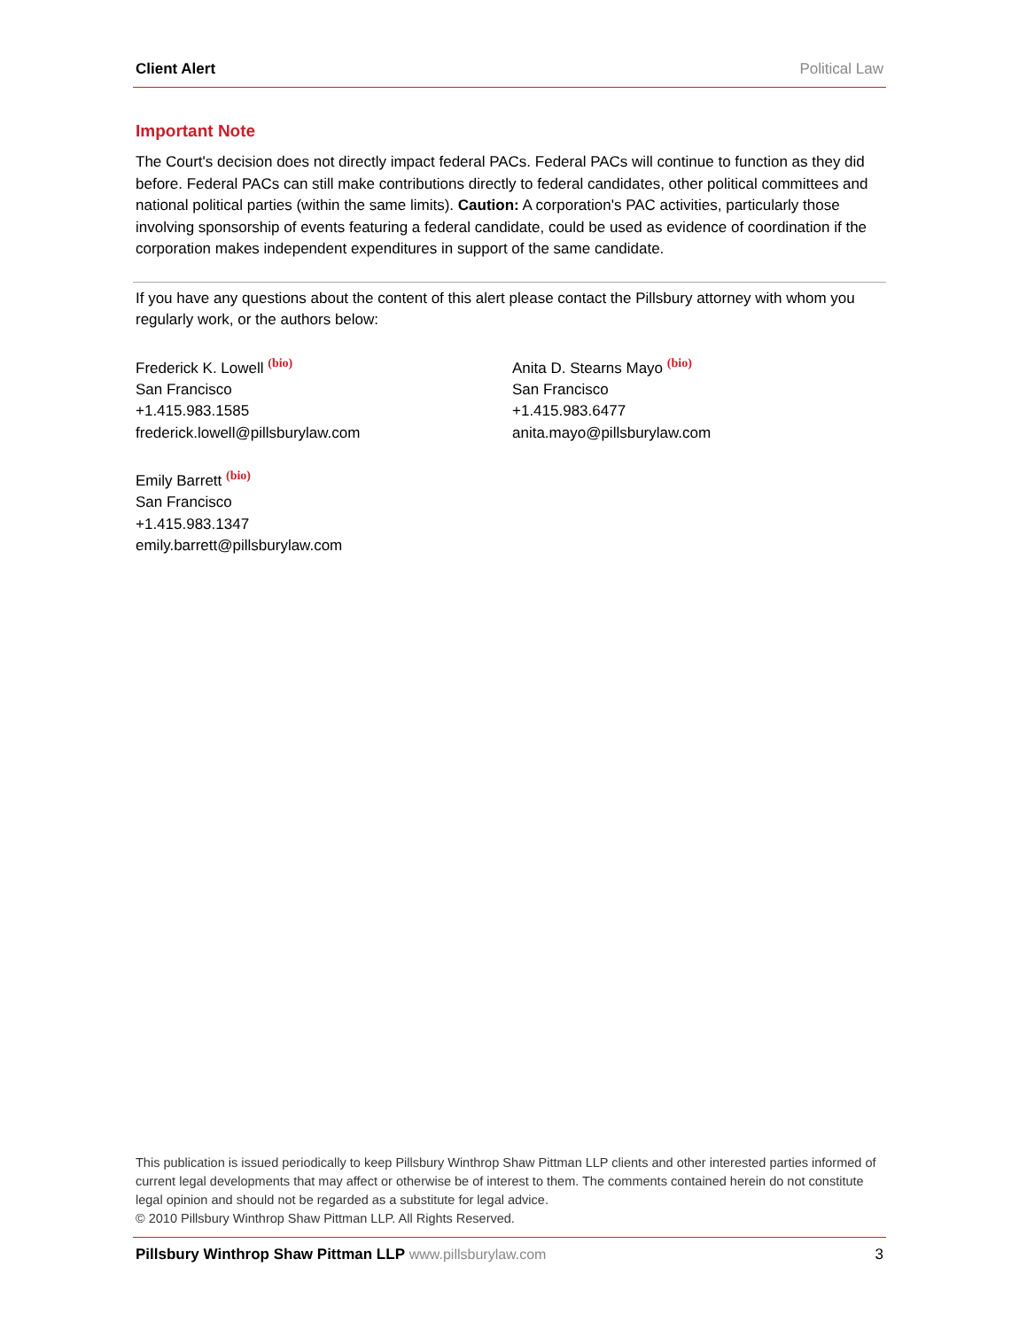Client Alert Political Law
Important Note
The Court's decision does not directly impact federal PACs. Federal PACs will continue to function as they did before. Federal PACs can still make contributions directly to federal candidates, other political com­mittees and national political parties (within the same limits). Caution: A corporation's PAC activities, par­ticularly those involving sponsorship of events featuring a federal candidate, could be used as evidence of coordination if the corporation makes independent expenditures in support of the same candidate.
If you have any questions about the content of this alert please contact the Pillsbury attorney with whom you regularly work, or the authors below:
Frederick K. Lowell (bio)
San Francisco
+1.415.983.1585
frederick.lowell@pillsburylaw.com
Emily Barrett (bio)
San Francisco
+1.415.983.1347
emily.barrett@pillsburylaw.com
Anita D. Stearns Mayo (bio)
San Francisco
+1.415.983.6477
anita.mayo@pillsburylaw.com
This publication is issued periodically to keep Pillsbury Winthrop Shaw Pittman LLP clients and other interested parties informed of current legal developments that may affect or otherwise be of interest to them. The comments contained herein do not constitute legal opinion and should not be regarded as a substitute for legal advice.
© 2010 Pillsbury Winthrop Shaw Pittman LLP. All Rights Reserved.
Pillsbury Winthrop Shaw Pittman LLP www.pillsburylaw.com 3